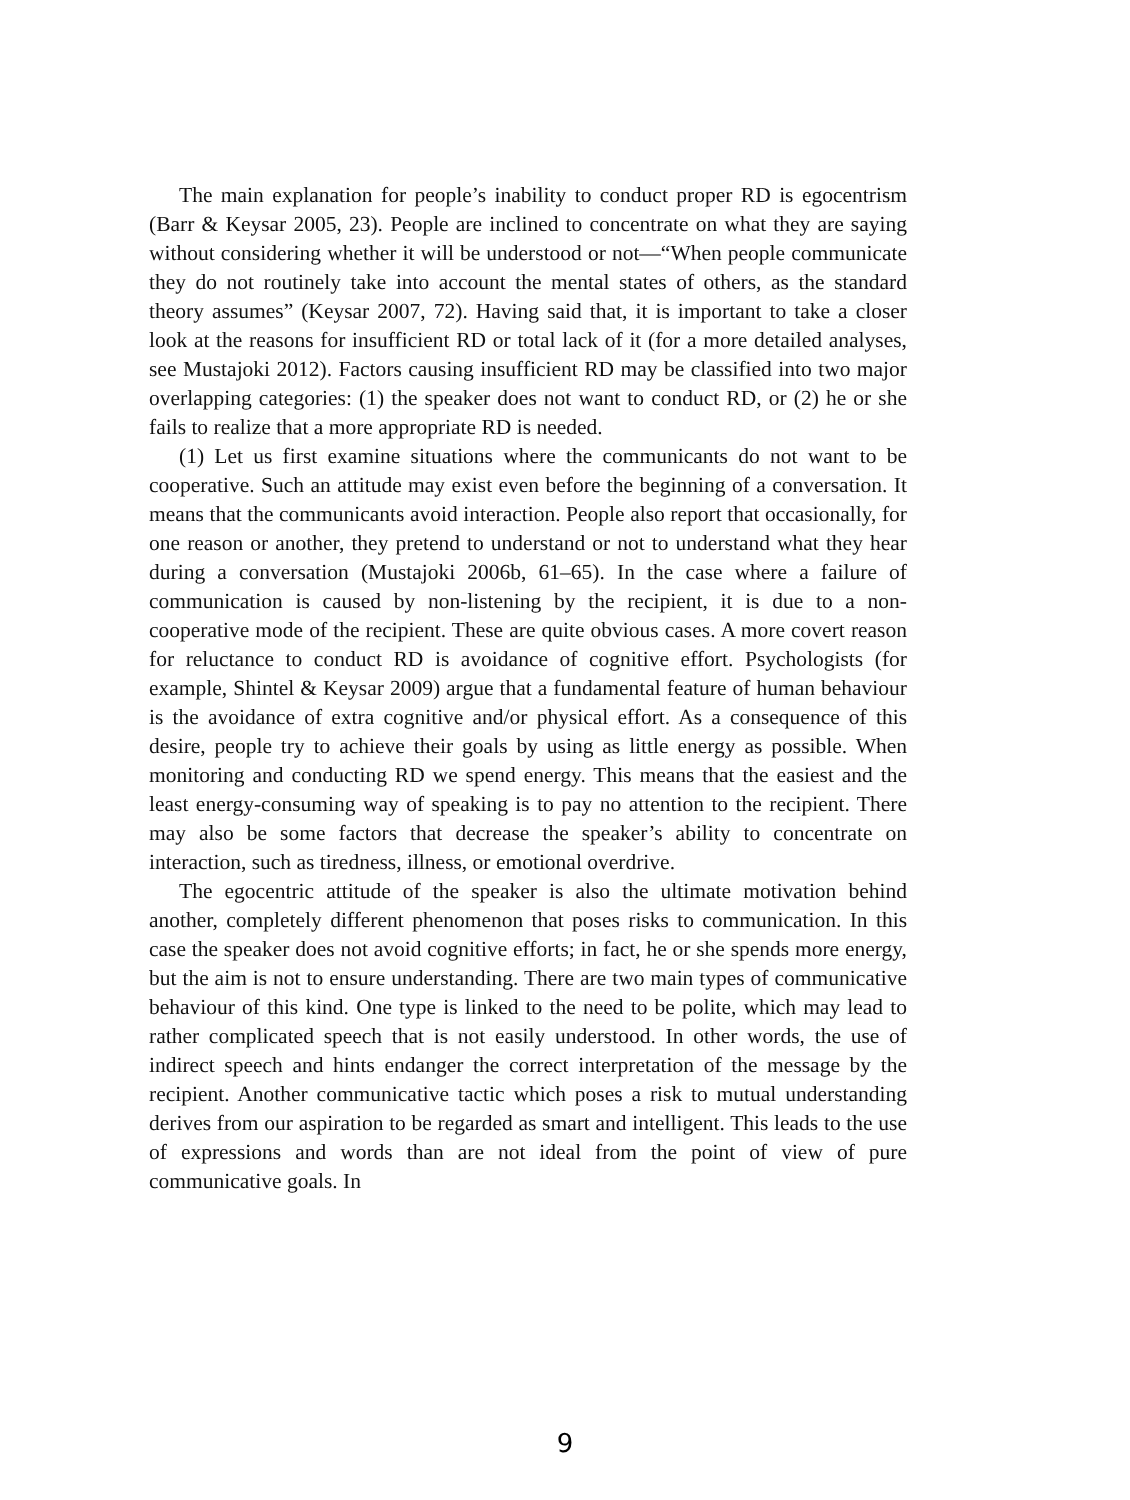The main explanation for people’s inability to conduct proper RD is egocentrism (Barr & Keysar 2005, 23). People are inclined to concentrate on what they are saying without considering whether it will be understood or not—“When people communicate they do not routinely take into account the mental states of others, as the standard theory assumes” (Keysar 2007, 72). Having said that, it is important to take a closer look at the reasons for insufficient RD or total lack of it (for a more detailed analyses, see Mustajoki 2012). Factors causing insufficient RD may be classified into two major overlapping categories: (1) the speaker does not want to conduct RD, or (2) he or she fails to realize that a more appropriate RD is needed.
(1) Let us first examine situations where the communicants do not want to be cooperative. Such an attitude may exist even before the beginning of a conversation. It means that the communicants avoid interaction. People also report that occasionally, for one reason or another, they pretend to understand or not to understand what they hear during a conversation (Mustajoki 2006b, 61–65). In the case where a failure of communication is caused by non-listening by the recipient, it is due to a non-cooperative mode of the recipient. These are quite obvious cases. A more covert reason for reluctance to conduct RD is avoidance of cognitive effort. Psychologists (for example, Shintel & Keysar 2009) argue that a fundamental feature of human behaviour is the avoidance of extra cognitive and/or physical effort. As a consequence of this desire, people try to achieve their goals by using as little energy as possible. When monitoring and conducting RD we spend energy. This means that the easiest and the least energy-consuming way of speaking is to pay no attention to the recipient. There may also be some factors that decrease the speaker’s ability to concentrate on interaction, such as tiredness, illness, or emotional overdrive.
The egocentric attitude of the speaker is also the ultimate motivation behind another, completely different phenomenon that poses risks to communication. In this case the speaker does not avoid cognitive efforts; in fact, he or she spends more energy, but the aim is not to ensure understanding. There are two main types of communicative behaviour of this kind. One type is linked to the need to be polite, which may lead to rather complicated speech that is not easily understood. In other words, the use of indirect speech and hints endanger the correct interpretation of the message by the recipient. Another communicative tactic which poses a risk to mutual understanding derives from our aspiration to be regarded as smart and intelligent. This leads to the use of expressions and words than are not ideal from the point of view of pure communicative goals. In
9